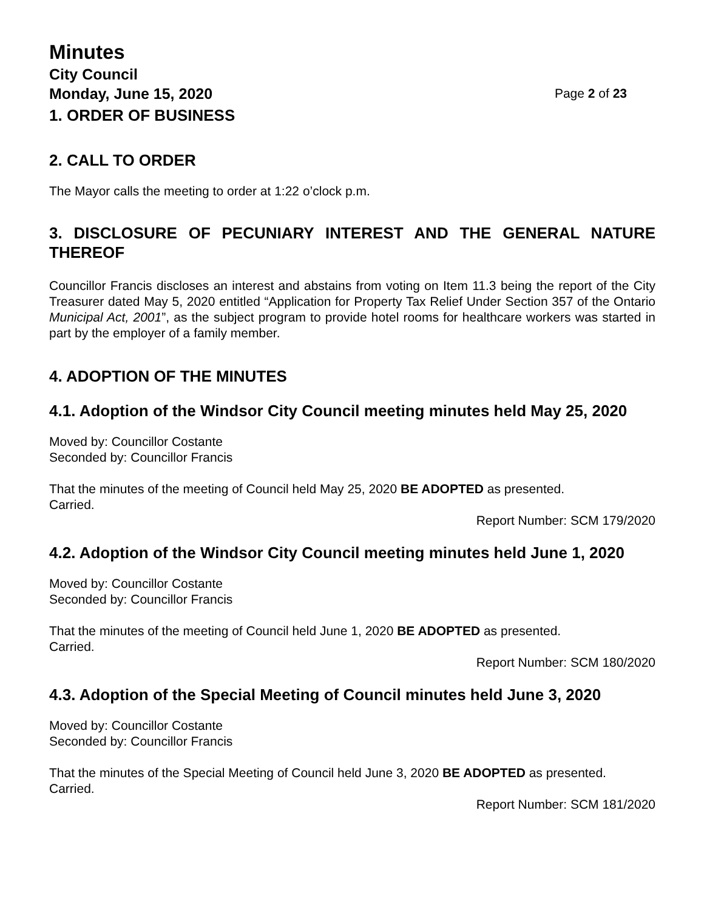Minutes
City Council
Monday, June 15, 2020 Page 2 of 23
1. ORDER OF BUSINESS
2. CALL TO ORDER
The Mayor calls the meeting to order at 1:22 o’clock p.m.
3. DISCLOSURE OF PECUNIARY INTEREST AND THE GENERAL NATURE
THEREOF
Councillor Francis discloses an interest and abstains from voting on Item 11.3 being the report of the City Treasurer dated May 5, 2020 entitled “Application for Property Tax Relief Under Section 357 of the Ontario Municipal Act, 2001”, as the subject program to provide hotel rooms for healthcare workers was started in part by the employer of a family member.
4. ADOPTION OF THE MINUTES
4.1. Adoption of the Windsor City Council meeting minutes held May 25, 2020
Moved by: Councillor Costante
Seconded by: Councillor Francis
That the minutes of the meeting of Council held May 25, 2020 BE ADOPTED as presented.
Carried.
Report Number: SCM 179/2020
4.2. Adoption of the Windsor City Council meeting minutes held June 1, 2020
Moved by: Councillor Costante
Seconded by: Councillor Francis
That the minutes of the meeting of Council held June 1, 2020 BE ADOPTED as presented.
Carried.
Report Number: SCM 180/2020
4.3. Adoption of the Special Meeting of Council minutes held June 3, 2020
Moved by: Councillor Costante
Seconded by: Councillor Francis
That the minutes of the Special Meeting of Council held June 3, 2020 BE ADOPTED as presented.
Carried.
Report Number: SCM 181/2020